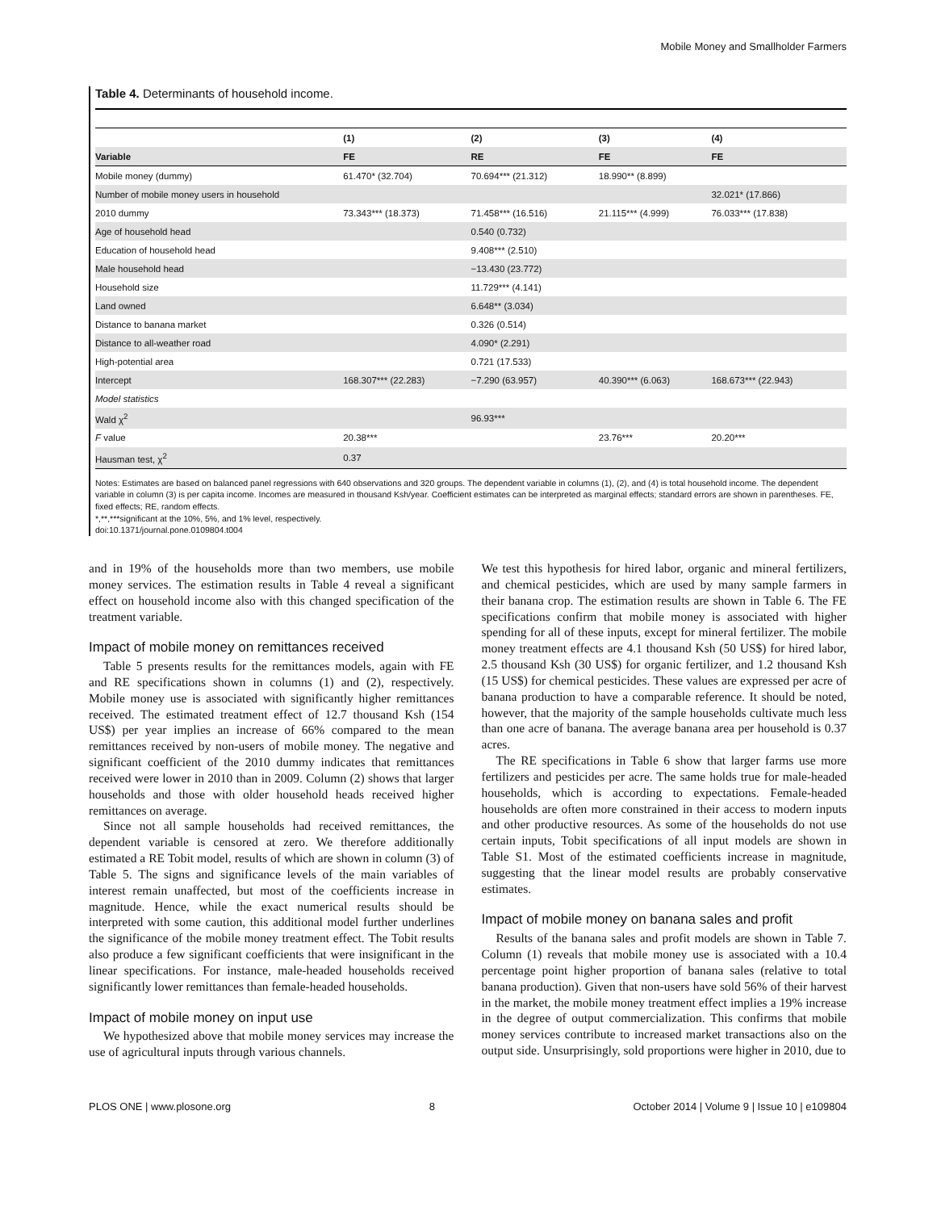Mobile Money and Smallholder Farmers
Table 4. Determinants of household income.
| | (1) | (2) | (3) | (4) |
| --- | --- | --- | --- | --- |
| Variable | FE | RE | FE | FE |
| Mobile money (dummy) | 61.470* (32.704) | 70.694*** (21.312) | 18.990** (8.899) | |
| Number of mobile money users in household | | | | 32.021* (17.866) |
| 2010 dummy | 73.343*** (18.373) | 71.458*** (16.516) | 21.115*** (4.999) | 76.033*** (17.838) |
| Age of household head | | 0.540 (0.732) | | |
| Education of household head | | 9.408*** (2.510) | | |
| Male household head | | −13.430 (23.772) | | |
| Household size | | 11.729*** (4.141) | | |
| Land owned | | 6.648** (3.034) | | |
| Distance to banana market | | 0.326 (0.514) | | |
| Distance to all-weather road | | 4.090* (2.291) | | |
| High-potential area | | 0.721 (17.533) | | |
| Intercept | 168.307*** (22.283) | −7.290 (63.957) | 40.390*** (6.063) | 168.673*** (22.943) |
| Model statistics | | | | |
| Wald χ<sup>2</sup> | | 96.93*** | | |
| F value | 20.38*** | | 23.76*** | 20.20*** |
| Hausman test, χ<sup>2</sup> | 0.37 | | | |
Notes: Estimates are based on balanced panel regressions with 640 observations and 320 groups. The dependent variable in columns (1), (2), and (4) is total household income. The dependent variable in column (3) is per capita income. Incomes are measured in thousand Ksh/year. Coefficient estimates can be interpreted as marginal effects; standard errors are shown in parentheses. FE, fixed effects; RE, random effects.
*,**,***significant at the 10%, 5%, and 1% level, respectively.
doi:10.1371/journal.pone.0109804.t004
and in 19% of the households more than two members, use mobile money services. The estimation results in Table 4 reveal a significant effect on household income also with this changed specification of the treatment variable.
Impact of mobile money on remittances received
Table 5 presents results for the remittances models, again with FE and RE specifications shown in columns (1) and (2), respectively. Mobile money use is associated with significantly higher remittances received. The estimated treatment effect of 12.7 thousand Ksh (154 US$) per year implies an increase of 66% compared to the mean remittances received by non-users of mobile money. The negative and significant coefficient of the 2010 dummy indicates that remittances received were lower in 2010 than in 2009. Column (2) shows that larger households and those with older household heads received higher remittances on average.
Since not all sample households had received remittances, the dependent variable is censored at zero. We therefore additionally estimated a RE Tobit model, results of which are shown in column (3) of Table 5. The signs and significance levels of the main variables of interest remain unaffected, but most of the coefficients increase in magnitude. Hence, while the exact numerical results should be interpreted with some caution, this additional model further underlines the significance of the mobile money treatment effect. The Tobit results also produce a few significant coefficients that were insignificant in the linear specifications. For instance, male-headed households received significantly lower remittances than female-headed households.
Impact of mobile money on input use
We hypothesized above that mobile money services may increase the use of agricultural inputs through various channels.
We test this hypothesis for hired labor, organic and mineral fertilizers, and chemical pesticides, which are used by many sample farmers in their banana crop. The estimation results are shown in Table 6. The FE specifications confirm that mobile money is associated with higher spending for all of these inputs, except for mineral fertilizer. The mobile money treatment effects are 4.1 thousand Ksh (50 US$) for hired labor, 2.5 thousand Ksh (30 US$) for organic fertilizer, and 1.2 thousand Ksh (15 US$) for chemical pesticides. These values are expressed per acre of banana production to have a comparable reference. It should be noted, however, that the majority of the sample households cultivate much less than one acre of banana. The average banana area per household is 0.37 acres.
The RE specifications in Table 6 show that larger farms use more fertilizers and pesticides per acre. The same holds true for male-headed households, which is according to expectations. Female-headed households are often more constrained in their access to modern inputs and other productive resources. As some of the households do not use certain inputs, Tobit specifications of all input models are shown in Table S1. Most of the estimated coefficients increase in magnitude, suggesting that the linear model results are probably conservative estimates.
Impact of mobile money on banana sales and profit
Results of the banana sales and profit models are shown in Table 7. Column (1) reveals that mobile money use is associated with a 10.4 percentage point higher proportion of banana sales (relative to total banana production). Given that non-users have sold 56% of their harvest in the market, the mobile money treatment effect implies a 19% increase in the degree of output commercialization. This confirms that mobile money services contribute to increased market transactions also on the output side. Unsurprisingly, sold proportions were higher in 2010, due to
PLOS ONE | www.plosone.org 8 October 2014 | Volume 9 | Issue 10 | e109804